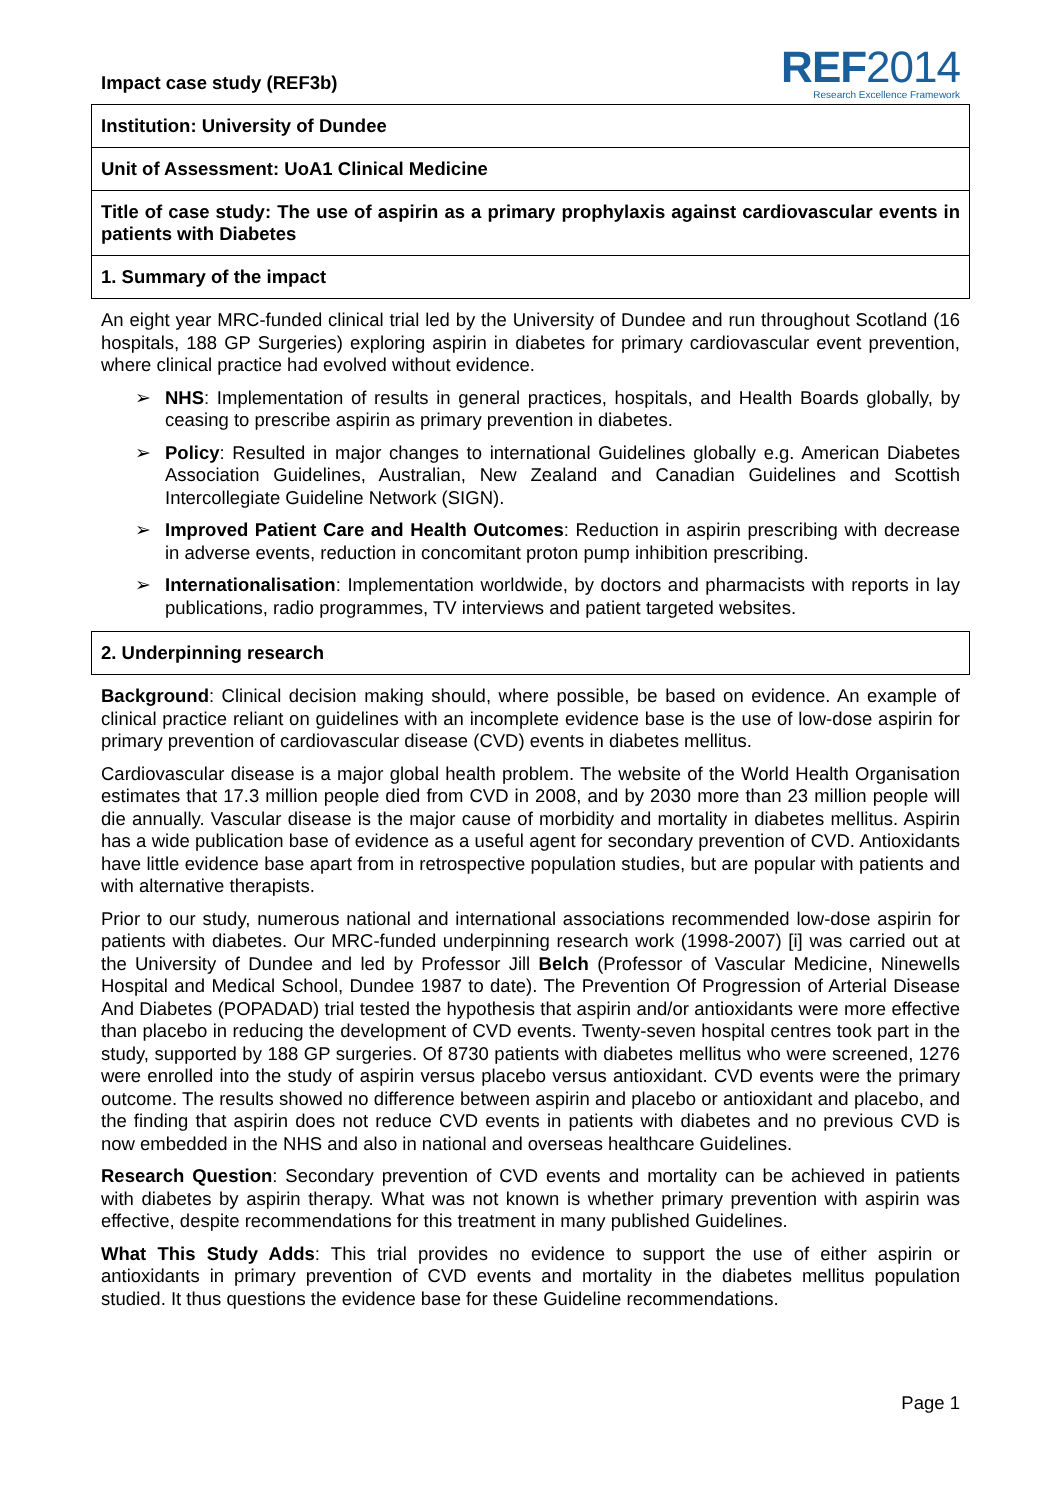Impact case study (REF3b)
REF2014
Research Excellence Framework
Institution: University of Dundee
Unit of Assessment: UoA1 Clinical Medicine
Title of case study: The use of aspirin as a primary prophylaxis against cardiovascular events in patients with Diabetes
1. Summary of the impact
An eight year MRC-funded clinical trial led by the University of Dundee and run throughout Scotland (16 hospitals, 188 GP Surgeries) exploring aspirin in diabetes for primary cardiovascular event prevention, where clinical practice had evolved without evidence.
➢ NHS: Implementation of results in general practices, hospitals, and Health Boards globally, by ceasing to prescribe aspirin as primary prevention in diabetes.
➢ Policy: Resulted in major changes to international Guidelines globally e.g. American Diabetes Association Guidelines, Australian, New Zealand and Canadian Guidelines and Scottish Intercollegiate Guideline Network (SIGN).
➢ Improved Patient Care and Health Outcomes: Reduction in aspirin prescribing with decrease in adverse events, reduction in concomitant proton pump inhibition prescribing.
➢ Internationalisation: Implementation worldwide, by doctors and pharmacists with reports in lay publications, radio programmes, TV interviews and patient targeted websites.
2. Underpinning research
Background: Clinical decision making should, where possible, be based on evidence. An example of clinical practice reliant on guidelines with an incomplete evidence base is the use of low-dose aspirin for primary prevention of cardiovascular disease (CVD) events in diabetes mellitus.
Cardiovascular disease is a major global health problem. The website of the World Health Organisation estimates that 17.3 million people died from CVD in 2008, and by 2030 more than 23 million people will die annually. Vascular disease is the major cause of morbidity and mortality in diabetes mellitus. Aspirin has a wide publication base of evidence as a useful agent for secondary prevention of CVD. Antioxidants have little evidence base apart from in retrospective population studies, but are popular with patients and with alternative therapists.
Prior to our study, numerous national and international associations recommended low-dose aspirin for patients with diabetes. Our MRC-funded underpinning research work (1998-2007) [i] was carried out at the University of Dundee and led by Professor Jill Belch (Professor of Vascular Medicine, Ninewells Hospital and Medical School, Dundee 1987 to date). The Prevention Of Progression of Arterial Disease And Diabetes (POPADAD) trial tested the hypothesis that aspirin and/or antioxidants were more effective than placebo in reducing the development of CVD events. Twenty-seven hospital centres took part in the study, supported by 188 GP surgeries. Of 8730 patients with diabetes mellitus who were screened, 1276 were enrolled into the study of aspirin versus placebo versus antioxidant. CVD events were the primary outcome. The results showed no difference between aspirin and placebo or antioxidant and placebo, and the finding that aspirin does not reduce CVD events in patients with diabetes and no previous CVD is now embedded in the NHS and also in national and overseas healthcare Guidelines.
Research Question: Secondary prevention of CVD events and mortality can be achieved in patients with diabetes by aspirin therapy. What was not known is whether primary prevention with aspirin was effective, despite recommendations for this treatment in many published Guidelines.
What This Study Adds: This trial provides no evidence to support the use of either aspirin or antioxidants in primary prevention of CVD events and mortality in the diabetes mellitus population studied. It thus questions the evidence base for these Guideline recommendations.
Page 1